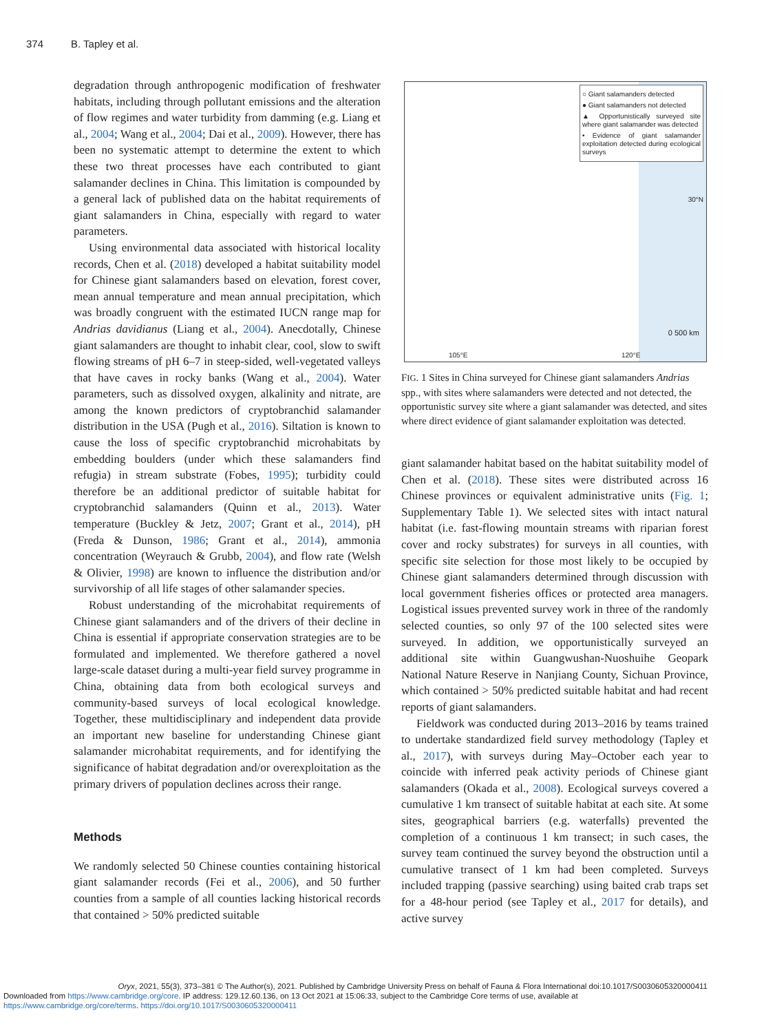374 B. Tapley et al.
degradation through anthropogenic modification of freshwater habitats, including through pollutant emissions and the alteration of flow regimes and water turbidity from damming (e.g. Liang et al., 2004; Wang et al., 2004; Dai et al., 2009). However, there has been no systematic attempt to determine the extent to which these two threat processes have each contributed to giant salamander declines in China. This limitation is compounded by a general lack of published data on the habitat requirements of giant salamanders in China, especially with regard to water parameters.
Using environmental data associated with historical locality records, Chen et al. (2018) developed a habitat suitability model for Chinese giant salamanders based on elevation, forest cover, mean annual temperature and mean annual precipitation, which was broadly congruent with the estimated IUCN range map for Andrias davidianus (Liang et al., 2004). Anecdotally, Chinese giant salamanders are thought to inhabit clear, cool, slow to swift flowing streams of pH 6–7 in steep-sided, well-vegetated valleys that have caves in rocky banks (Wang et al., 2004). Water parameters, such as dissolved oxygen, alkalinity and nitrate, are among the known predictors of cryptobranchid salamander distribution in the USA (Pugh et al., 2016). Siltation is known to cause the loss of specific cryptobranchid microhabitats by embedding boulders (under which these salamanders find refugia) in stream substrate (Fobes, 1995); turbidity could therefore be an additional predictor of suitable habitat for cryptobranchid salamanders (Quinn et al., 2013). Water temperature (Buckley & Jetz, 2007; Grant et al., 2014), pH (Freda & Dunson, 1986; Grant et al., 2014), ammonia concentration (Weyrauch & Grubb, 2004), and flow rate (Welsh & Olivier, 1998) are known to influence the distribution and/or survivorship of all life stages of other salamander species.
Robust understanding of the microhabitat requirements of Chinese giant salamanders and of the drivers of their decline in China is essential if appropriate conservation strategies are to be formulated and implemented. We therefore gathered a novel large-scale dataset during a multi-year field survey programme in China, obtaining data from both ecological surveys and community-based surveys of local ecological knowledge. Together, these multidisciplinary and independent data provide an important new baseline for understanding Chinese giant salamander microhabitat requirements, and for identifying the significance of habitat degradation and/or overexploitation as the primary drivers of population declines across their range.
Methods
We randomly selected 50 Chinese counties containing historical giant salamander records (Fei et al., 2006), and 50 further counties from a sample of all counties lacking historical records that contained > 50% predicted suitable
○ Giant salamanders detected
● Giant salamanders not detected
▲ Opportunistically surveyed site where giant salamander was detected
• Evidence of giant salamander exploitation detected during ecological surveys
30°N
0 500 km
105°E 120°E
FIG. 1 Sites in China surveyed for Chinese giant salamanders Andrias spp., with sites where salamanders were detected and not detected, the opportunistic survey site where a giant salamander was detected, and sites where direct evidence of giant salamander exploitation was detected.
giant salamander habitat based on the habitat suitability model of Chen et al. (2018). These sites were distributed across 16 Chinese provinces or equivalent administrative units (Fig. 1; Supplementary Table 1). We selected sites with intact natural habitat (i.e. fast-flowing mountain streams with riparian forest cover and rocky substrates) for surveys in all counties, with specific site selection for those most likely to be occupied by Chinese giant salamanders determined through discussion with local government fisheries offices or protected area managers. Logistical issues prevented survey work in three of the randomly selected counties, so only 97 of the 100 selected sites were surveyed. In addition, we opportunistically surveyed an additional site within Guangwushan-Nuoshuihe Geopark National Nature Reserve in Nanjiang County, Sichuan Province, which contained > 50% predicted suitable habitat and had recent reports of giant salamanders.
Fieldwork was conducted during 2013–2016 by teams trained to undertake standardized field survey methodology (Tapley et al., 2017), with surveys during May–October each year to coincide with inferred peak activity periods of Chinese giant salamanders (Okada et al., 2008). Ecological surveys covered a cumulative 1 km transect of suitable habitat at each site. At some sites, geographical barriers (e.g. waterfalls) prevented the completion of a continuous 1 km transect; in such cases, the survey team continued the survey beyond the obstruction until a cumulative transect of 1 km had been completed. Surveys included trapping (passive searching) using baited crab traps set for a 48-hour period (see Tapley et al., 2017 for details), and active survey
Oryx, 2021, 55(3), 373–381 © The Author(s), 2021. Published by Cambridge University Press on behalf of Fauna & Flora International doi:10.1017/S0030605320000411
Downloaded from https://www.cambridge.org/core. IP address: 129.12.60.136, on 13 Oct 2021 at 15:06:33, subject to the Cambridge Core terms of use, available at
https://www.cambridge.org/core/terms. https://doi.org/10.1017/S0030605320000411